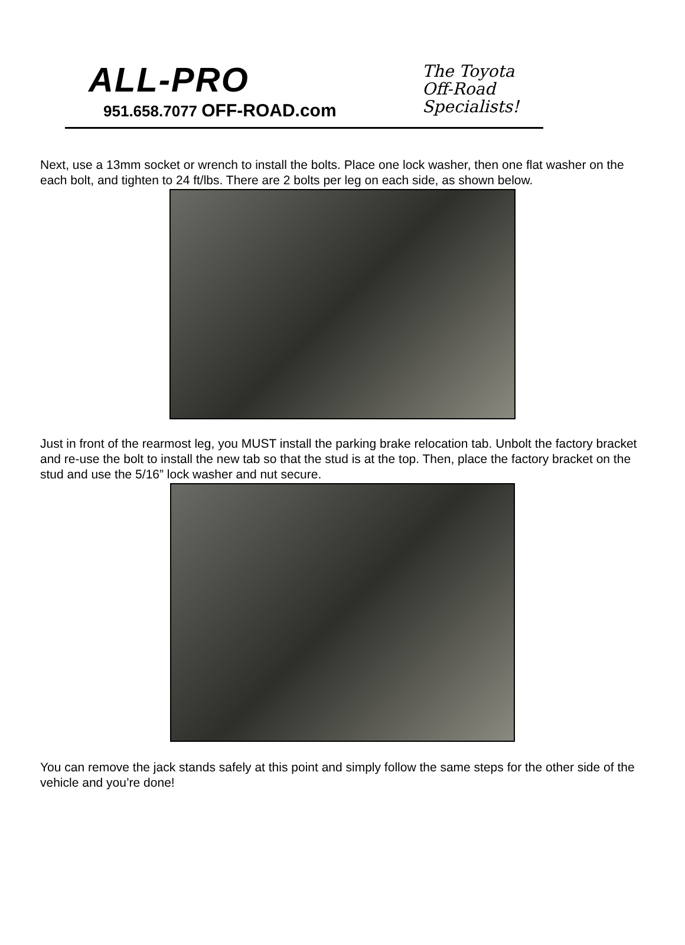ALL-PRO
951.658.7077 OFF-ROAD.com
The Toyota
Off-Road
Specialists!
Next, use a 13mm socket or wrench to install the bolts. Place one lock washer, then one flat washer on the each bolt, and tighten to 24 ft/lbs. There are 2 bolts per leg on each side, as shown below.
Just in front of the rearmost leg, you MUST install the parking brake relocation tab. Unbolt the factory bracket and re-use the bolt to install the new tab so that the stud is at the top. Then, place the factory bracket on the stud and use the 5/16” lock washer and nut secure.
You can remove the jack stands safely at this point and simply follow the same steps for the other side of the vehicle and you’re done!